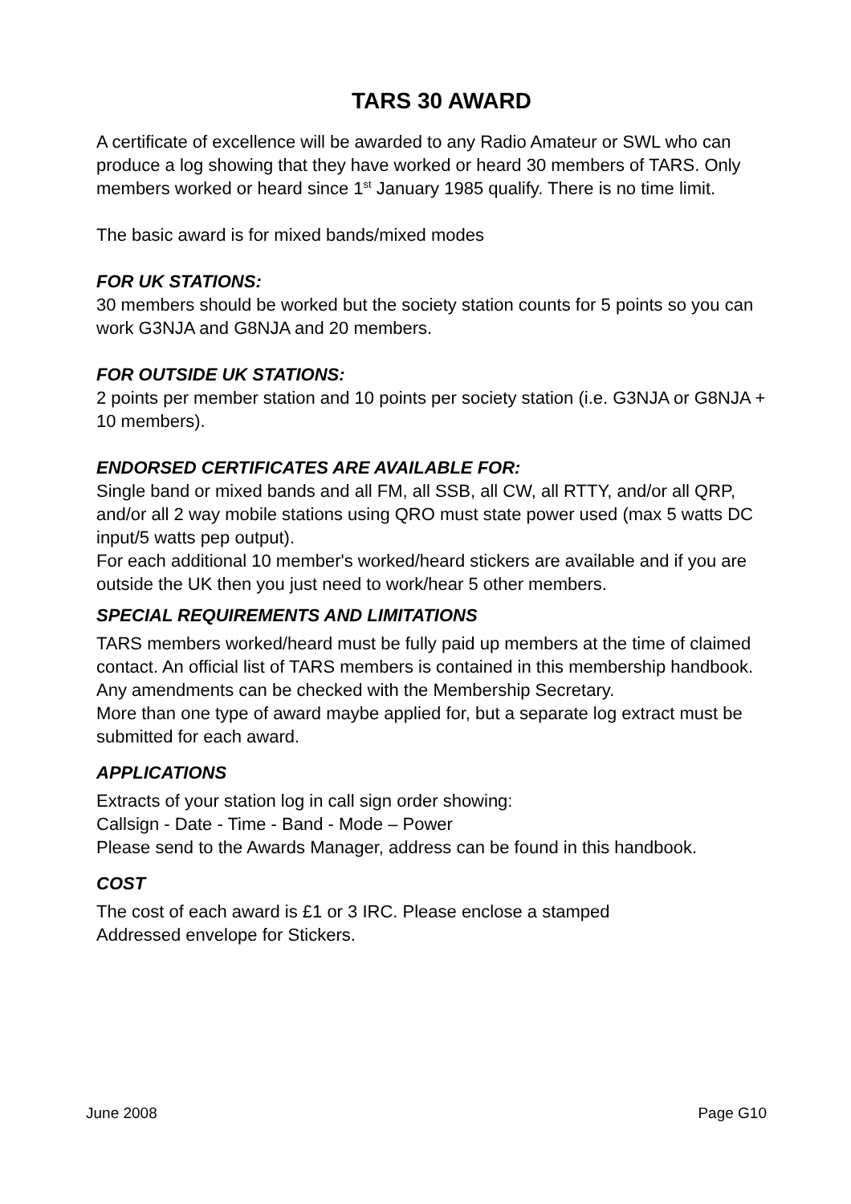TARS 30 AWARD
A certificate of excellence will be awarded to any Radio Amateur or SWL who can produce a log showing that they have worked or heard 30 members of TARS. Only members worked or heard since 1<sup>st</sup> January 1985 qualify. There is no time limit.
The basic award is for mixed bands/mixed modes
FOR UK STATIONS:
30 members should be worked but the society station counts for 5 points so you can work G3NJA and G8NJA and 20 members.
FOR OUTSIDE UK STATIONS:
2 points per member station and 10 points per society station (i.e. G3NJA or G8NJA + 10 members).
ENDORSED CERTIFICATES ARE AVAILABLE FOR:
Single band or mixed bands and all FM, all SSB, all CW, all RTTY, and/or all QRP, and/or all 2 way mobile stations using QRO must state power used (max 5 watts DC input/5 watts pep output).
For each additional 10 member's worked/heard stickers are available and if you are outside the UK then you just need to work/hear 5 other members.
SPECIAL REQUIREMENTS AND LIMITATIONS
TARS members worked/heard must be fully paid up members at the time of claimed contact. An official list of TARS members is contained in this membership handbook. Any amendments can be checked with the Membership Secretary.
More than one type of award maybe applied for, but a separate log extract must be submitted for each award.
APPLICATIONS
Extracts of your station log in call sign order showing:
Callsign - Date - Time - Band - Mode – Power
Please send to the Awards Manager, address can be found in this handbook.
COST
The cost of each award is £1 or 3 IRC. Please enclose a stamped
Addressed envelope for Stickers.
June 2008 Page G10